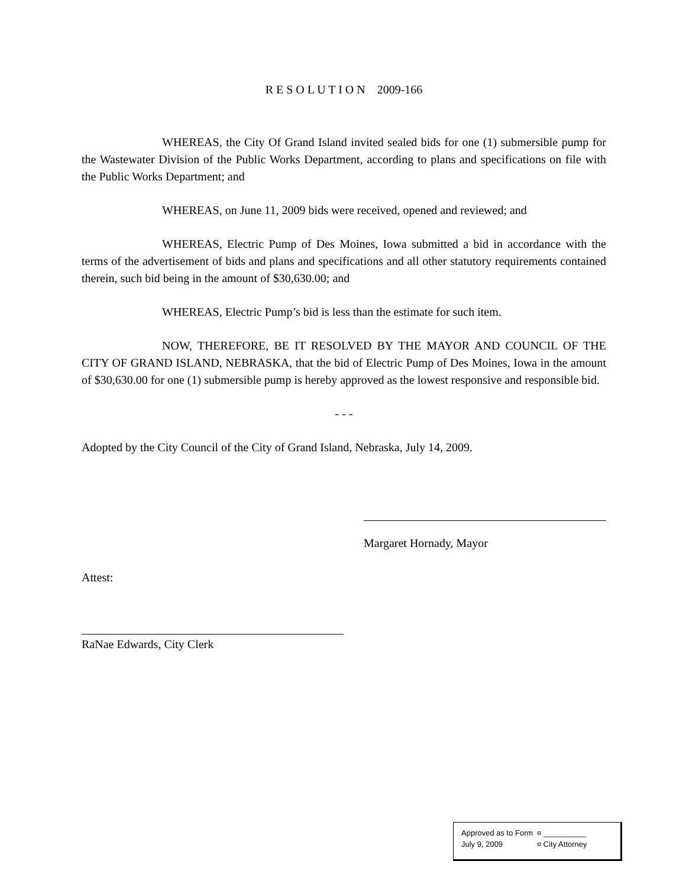R E S O L U T I O N 2009-166
WHEREAS, the City Of Grand Island invited sealed bids for one (1) submersible pump for the Wastewater Division of the Public Works Department, according to plans and specifications on file with the Public Works Department; and
WHEREAS, on June 11, 2009 bids were received, opened and reviewed; and
WHEREAS, Electric Pump of Des Moines, Iowa submitted a bid in accordance with the terms of the advertisement of bids and plans and specifications and all other statutory requirements contained therein, such bid being in the amount of $30,630.00; and
WHEREAS, Electric Pump’s bid is less than the estimate for such item.
NOW, THEREFORE, BE IT RESOLVED BY THE MAYOR AND COUNCIL OF THE CITY OF GRAND ISLAND, NEBRASKA, that the bid of Electric Pump of Des Moines, Iowa in the amount of $30,630.00 for one (1) submersible pump is hereby approved as the lowest responsive and responsible bid.
- - -
Adopted by the City Council of the City of Grand Island, Nebraska, July 14, 2009.
Margaret Hornady, Mayor
Attest:
RaNae Edwards, City Clerk
Approved as to Form ¤ __________
July 9, 2009 ¤ City Attorney